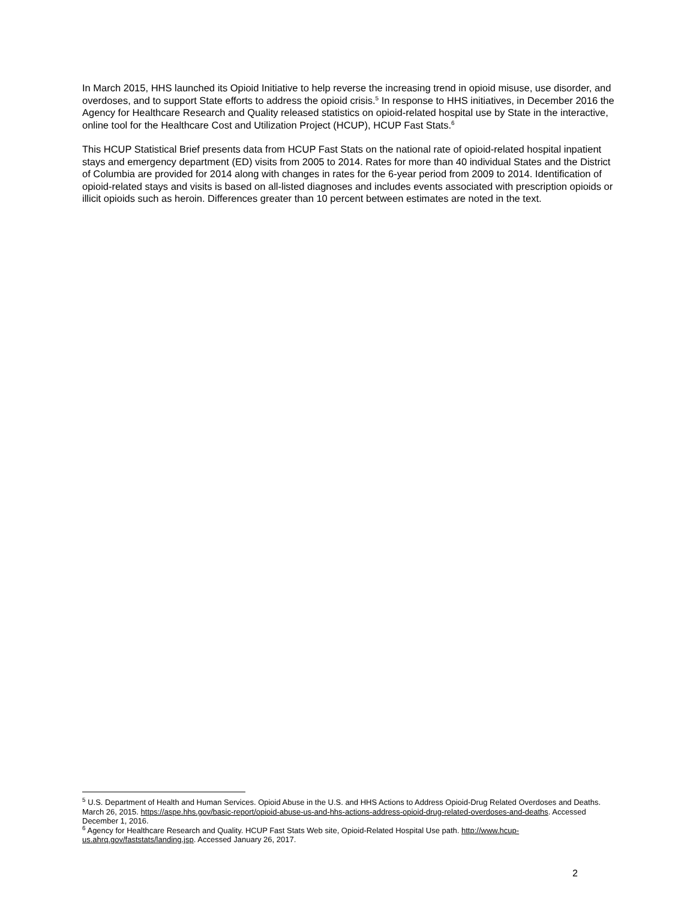In March 2015, HHS launched its Opioid Initiative to help reverse the increasing trend in opioid misuse, use disorder, and overdoses, and to support State efforts to address the opioid crisis.<sup>5</sup> In response to HHS initiatives, in December 2016 the Agency for Healthcare Research and Quality released statistics on opioid-related hospital use by State in the interactive, online tool for the Healthcare Cost and Utilization Project (HCUP), HCUP Fast Stats.<sup>6</sup>
This HCUP Statistical Brief presents data from HCUP Fast Stats on the national rate of opioid-related hospital inpatient stays and emergency department (ED) visits from 2005 to 2014. Rates for more than 40 individual States and the District of Columbia are provided for 2014 along with changes in rates for the 6-year period from 2009 to 2014. Identification of opioid-related stays and visits is based on all-listed diagnoses and includes events associated with prescription opioids or illicit opioids such as heroin. Differences greater than 10 percent between estimates are noted in the text.
<sup>5</sup> U.S. Department of Health and Human Services. Opioid Abuse in the U.S. and HHS Actions to Address Opioid-Drug Related Overdoses and Deaths. March 26, 2015. https://aspe.hhs.gov/basic-report/opioid-abuse-us-and-hhs-actions-address-opioid-drug-related-overdoses-and-deaths. Accessed December 1, 2016.
<sup>6</sup> Agency for Healthcare Research and Quality. HCUP Fast Stats Web site, Opioid-Related Hospital Use path. http://www.hcup-us.ahrq.gov/faststats/landing.jsp. Accessed January 26, 2017.
2